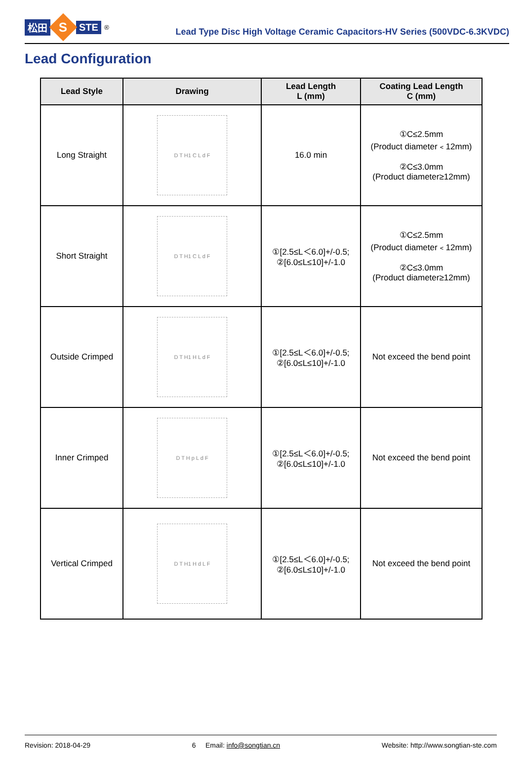松田
S
STE<sup>®</sup>
Lead Type Disc High Voltage Ceramic Capacitors-HV Series (500VDC-6.3KVDC)
Lead Configuration
| Lead Style | Drawing | Lead Length L (mm) | Coating Lead Length C (mm) |
| --- | --- | --- | --- |
| Long Straight | D T H1 C L d F | 16.0 min | ①C≤2.5mm (Product diameter﹤12mm) ②C≤3.0mm (Product diameter≥12mm) |
| Short Straight | D T H1 C L d F | ①[2.5≤L＜6.0]+/-0.5; ②[6.0≤L≤10]+/-1.0 | ①C≤2.5mm (Product diameter﹤12mm) ②C≤3.0mm (Product diameter≥12mm) |
| Outside Crimped | D T H1 H L d F | ①[2.5≤L＜6.0]+/-0.5; ②[6.0≤L≤10]+/-1.0 | Not exceed the bend point |
| Inner Crimped | D T H p L d F | ①[2.5≤L＜6.0]+/-0.5; ②[6.0≤L≤10]+/-1.0 | Not exceed the bend point |
| Vertical Crimped | D T H1 H d L F | ①[2.5≤L＜6.0]+/-0.5; ②[6.0≤L≤10]+/-1.0 | Not exceed the bend point |
Revision: 2018-04-29 6 Email: info@songtian.cn Website: http://www.songtian-ste.com